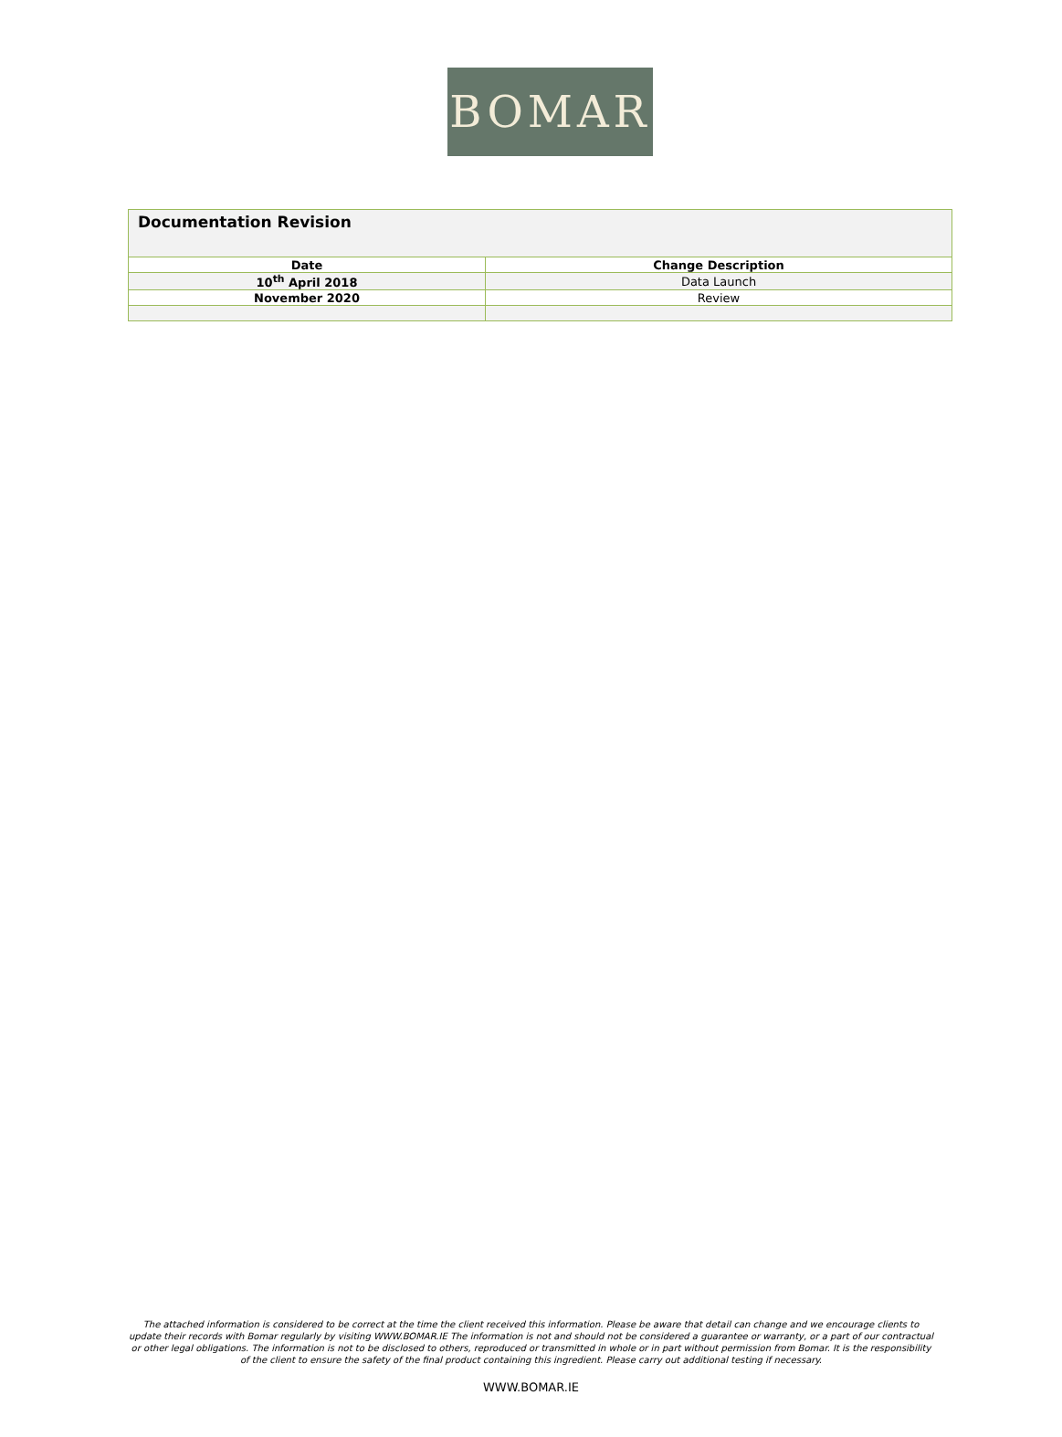BOMAR
| Documentation Revision | |
| Date | Change Description |
| 10<sup>th</sup> April 2018 | Data Launch |
| November 2020 | Review |
The attached information is considered to be correct at the time the client received this information. Please be aware that detail can change and we encourage clients to update their records with Bomar regularly by visiting WWW.BOMAR.IE The information is not and should not be considered a guarantee or warranty, or a part of our contractual or other legal obligations. The information is not to be disclosed to others, reproduced or transmitted in whole or in part without permission from Bomar. It is the responsibility of the client to ensure the safety of the final product containing this ingredient. Please carry out additional testing if necessary.
WWW.BOMAR.IE